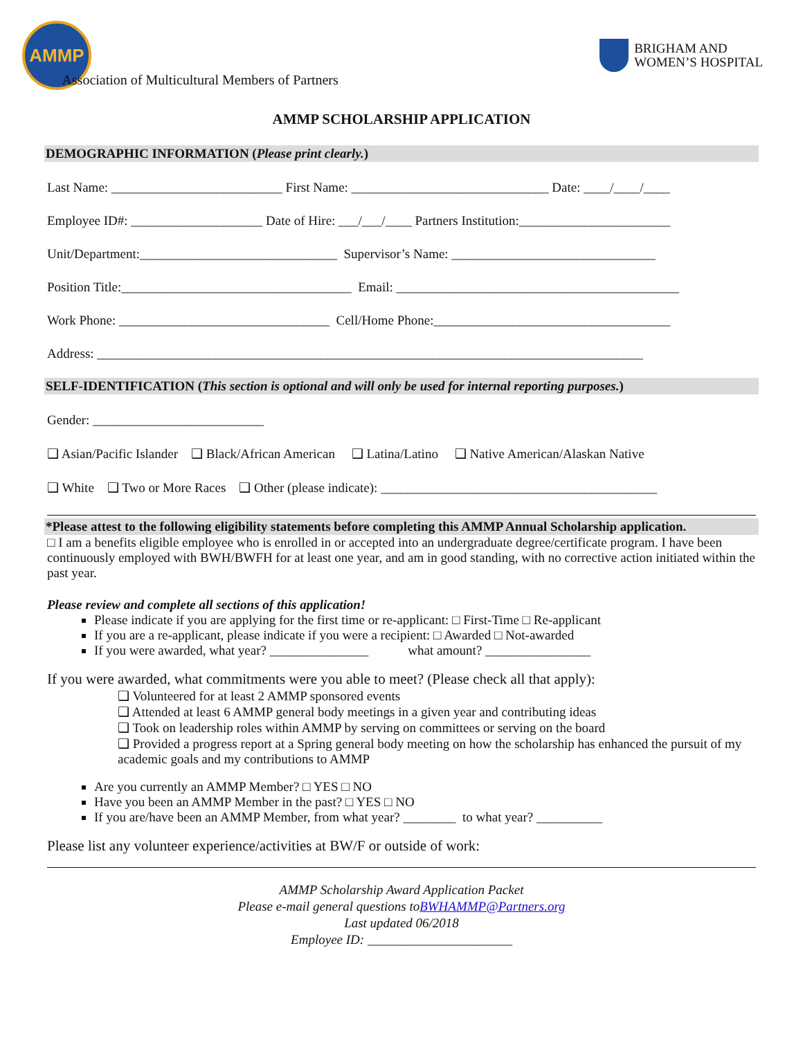AMMP
Association of Multicultural Members of Partners
BRIGHAM AND
WOMEN’S HOSPITAL
AMMP SCHOLARSHIP APPLICATION
DEMOGRAPHIC INFORMATION (Please print clearly.)
Last Name: __________________________ First Name: ______________________________ Date: ____/____/____
Employee ID#: ____________________ Date of Hire: ___/___/____ Partners Institution:_______________________
Unit/Department:______________________________ Supervisor’s Name: _______________________________
Position Title:___________________________________ Email: ___________________________________________
Work Phone: ________________________________ Cell/Home Phone:____________________________________
Address: ___________________________________________________________________________________
SELF-IDENTIFICATION (This section is optional and will only be used for internal reporting purposes.)
Gender: __________________________
❑ Asian/Pacific Islander ❑ Black/African American ❑ Latina/Latino ❑ Native American/Alaskan Native
❑ White ❑ Two or More Races ❑ Other (please indicate): __________________________________________
*Please attest to the following eligibility statements before completing this AMMP Annual Scholarship application.
□ I am a benefits eligible employee who is enrolled in or accepted into an undergraduate degree/certificate program. I have been continuously employed with BWH/BWFH for at least one year, and am in good standing, with no corrective action initiated within the past year.
Please review and complete all sections of this application!
Please indicate if you are applying for the first time or re-applicant: □ First-Time □ Re-applicant
If you are a re-applicant, please indicate if you were a recipient: □ Awarded □ Not-awarded
If you were awarded, what year? _______________ what amount? ________________
If you were awarded, what commitments were you able to meet? (Please check all that apply):
❑ Volunteered for at least 2 AMMP sponsored events
❑ Attended at least 6 AMMP general body meetings in a given year and contributing ideas
❑ Took on leadership roles within AMMP by serving on committees or serving on the board
❑ Provided a progress report at a Spring general body meeting on how the scholarship has enhanced the pursuit of my academic goals and my contributions to AMMP
Are you currently an AMMP Member? □ YES □ NO
Have you been an AMMP Member in the past? □ YES □ NO
If you are/have been an AMMP Member, from what year? ________ to what year? __________
Please list any volunteer experience/activities at BW/F or outside of work:
AMMP Scholarship Award Application Packet
Please e-mail general questions toBWHAMMP@Partners.org
Last updated 06/2018
Employee ID: ______________________